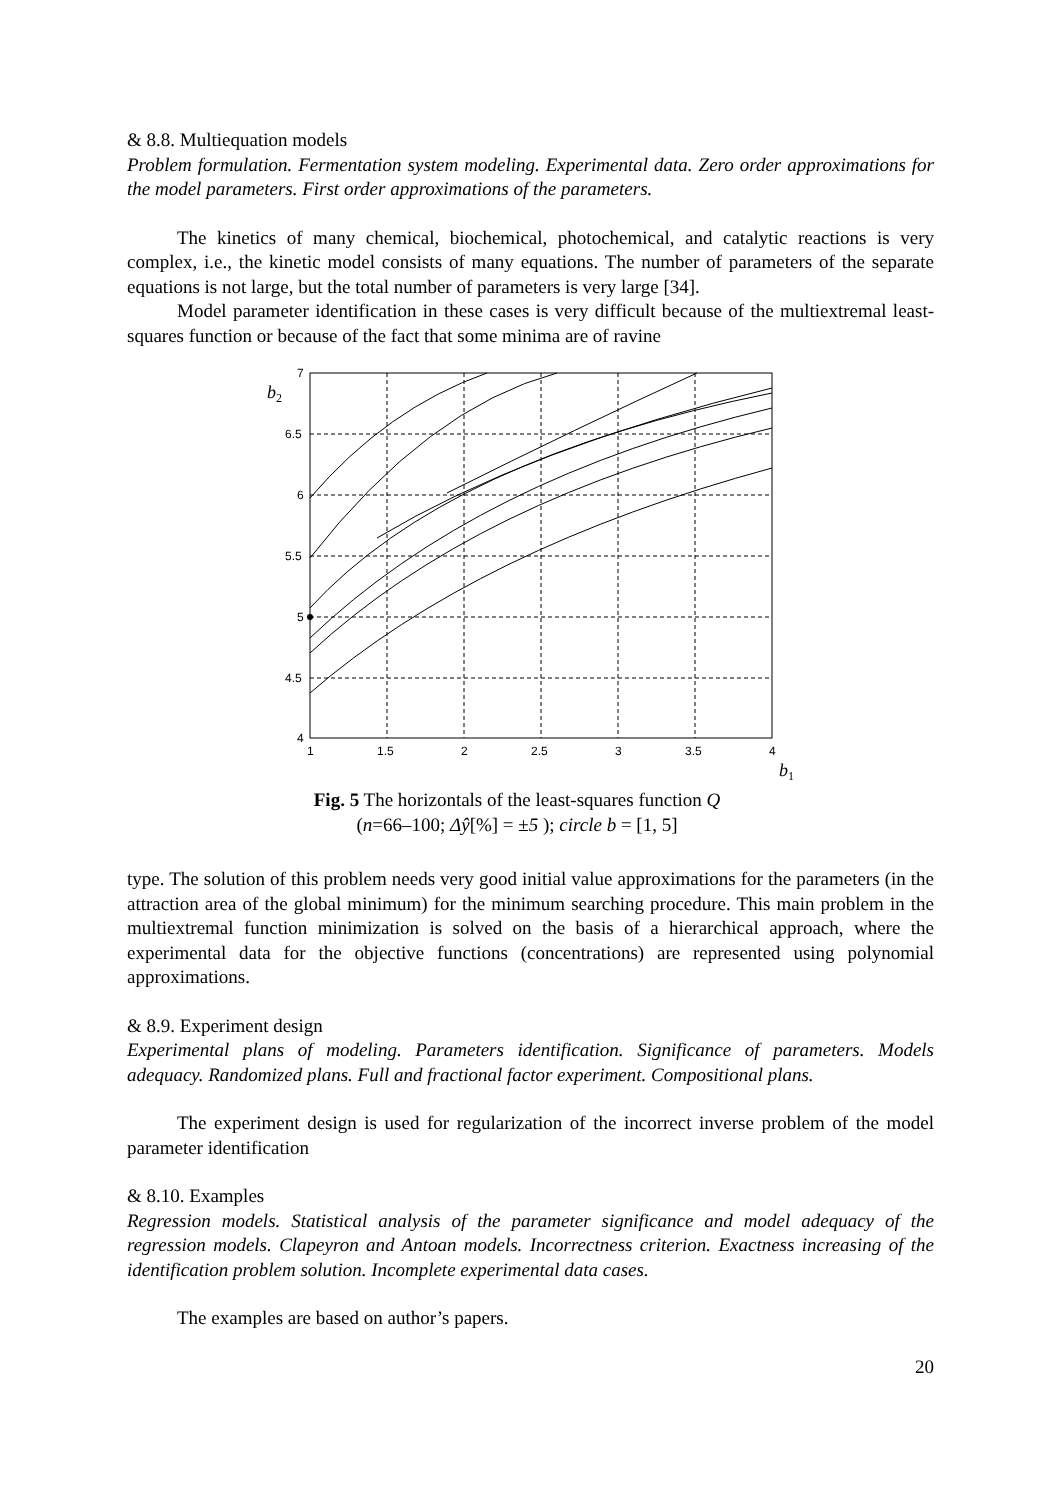& 8.8. Multiequation models
Problem formulation. Fermentation system modeling. Experimental data. Zero order approximations for the model parameters. First order approximations of the parameters.
The kinetics of many chemical, biochemical, photochemical, and catalytic reactions is very complex, i.e., the kinetic model consists of many equations. The number of parameters of the separate equations is not large, but the total number of parameters is very large [34].
Model parameter identification in these cases is very difficult because of the multiextremal least-squares function or because of the fact that some minima are of ravine
7
6.5
6
5.5
5
4.5
4
1
1.5
2
2.5
3
3.5
4
b2
b1
Fig. 5 The horizontals of the least-squares function Q
(n=66–100; Δŷ[%] = ±5 ); circle b = [1, 5]
type. The solution of this problem needs very good initial value approximations for the parameters (in the attraction area of the global minimum) for the minimum searching procedure. This main problem in the multiextremal function minimization is solved on the basis of a hierarchical approach, where the experimental data for the objective functions (concentrations) are represented using polynomial approximations.
& 8.9. Experiment design
Experimental plans of modeling. Parameters identification. Significance of parameters. Models adequacy. Randomized plans. Full and fractional factor experiment. Compositional plans.
The experiment design is used for regularization of the incorrect inverse problem of the model parameter identification
& 8.10. Examples
Regression models. Statistical analysis of the parameter significance and model adequacy of the regression models. Clapeyron and Antoan models. Incorrectness criterion. Exactness increasing of the identification problem solution. Incomplete experimental data cases.
The examples are based on author’s papers.
20